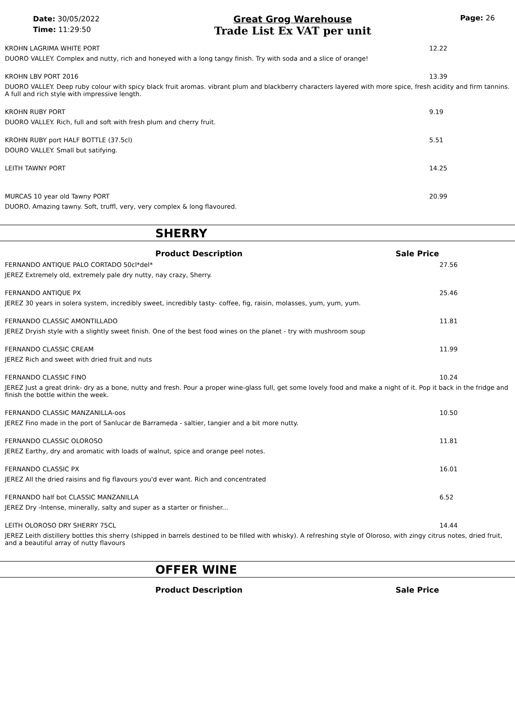Date: 30/05/2022
Time: 11:29:50
Great Grog Warehouse
Trade List Ex VAT per unit
Page: 26
| KROHN LAGRIMA WHITE PORT | 12.22 |
| DUORO VALLEY. Complex and nutty, rich and honeyed with a long tangy finish. Try with soda and a slice of orange! | |
| KROHN LBV PORT 2016 | 13.39 |
| DUORO VALLEY. Deep ruby colour with spicy black fruit aromas. vibrant plum and blackberry characters layered with more spice, fresh acidity and firm tannins. A full and rich style with impressive length. | |
| KROHN RUBY PORT | 9.19 |
| DUORO VALLEY. Rich, full and soft with fresh plum and cherry fruit. | |
| KROHN RUBY port HALF BOTTLE (37.5cl) | 5.51 |
| DOURO VALLEY. Small but satifying. | |
| LEITH TAWNY PORT | 14.25 |
| MURCAS 10 year old Tawny PORT | 20.99 |
| DUORO. Amazing tawny. Soft, truffl, very, very complex & long flavoured. | |
SHERRY
Product Description Sale Price
| FERNANDO ANTIQUE PALO CORTADO 50cl*del* | 27.56 |
| JEREZ Extremely old, extremely pale dry nutty, nay crazy, Sherry. | |
| FERNANDO ANTIQUE PX | 25.46 |
| JEREZ 30 years in solera system, incredibly sweet, incredibly tasty- coffee, fig, raisin, molasses, yum, yum, yum. | |
| FERNANDO CLASSIC AMONTILLADO | 11.81 |
| JEREZ Dryish style with a slightly sweet finish. One of the best food wines on the planet - try with mushroom soup | |
| FERNANDO CLASSIC CREAM | 11.99 |
| JEREZ Rich and sweet with dried fruit and nuts | |
| FERNANDO CLASSIC FINO | 10.24 |
| JEREZ Just a great drink- dry as a bone, nutty and fresh. Pour a proper wine-glass full, get some lovely food and make a night of it. Pop it back in the fridge and finish the bottle within the week. | |
| FERNANDO CLASSIC MANZANILLA-oos | 10.50 |
| JEREZ Fino made in the port of Sanlucar de Barrameda - saltier, tangier and a bit more nutty. | |
| FERNANDO CLASSIC OLOROSO | 11.81 |
| JEREZ Earthy, dry and aromatic with loads of walnut, spice and orange peel notes. | |
| FERNANDO CLASSIC PX | 16.01 |
| JEREZ All the dried raisins and fig flavours you'd ever want. Rich and concentrated | |
| FERNANDO half bot CLASSIC MANZANILLA | 6.52 |
| JEREZ Dry -Intense, minerally, salty and super as a starter or finisher... | |
| LEITH OLOROSO DRY SHERRY 75CL | 14.44 |
| JEREZ Leith distillery bottles this sherry (shipped in barrels destined to be filled with whisky). A refreshing style of Oloroso, with zingy citrus notes, dried fruit, and a beautiful array of nutty flavours | |
OFFER WINE
Product Description Sale Price